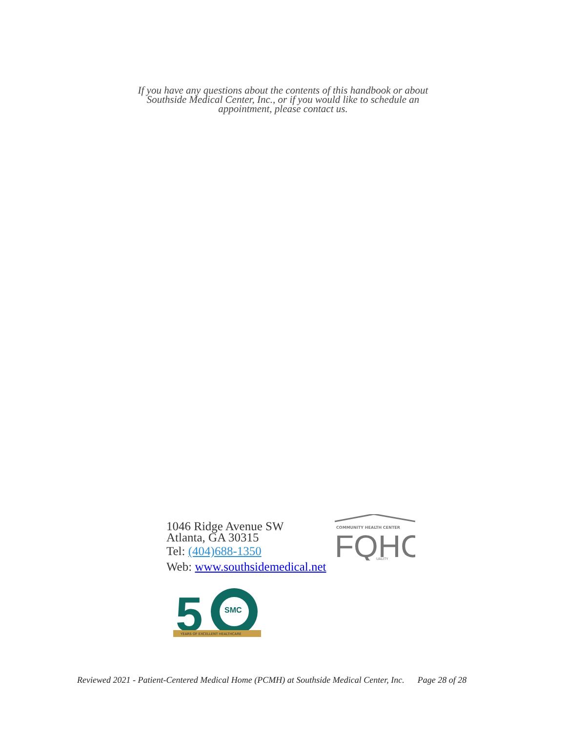If you have any questions about the contents of this handbook or about Southside Medical Center, Inc., or if you would like to schedule an appointment, please contact us.
1046 Ridge Avenue SW
Atlanta, GA 30315
Tel: (404)688-1350
Web: www.southsidemedical.net
COMMUNITY HEALTH CENTER
FQHC
UALITY
5
SMC
YEARS OF EXCELLENT HEALTHCARE
Reviewed 2021 - Patient-Centered Medical Home (PCMH) at Southside Medical Center, Inc. Page 28 of 28